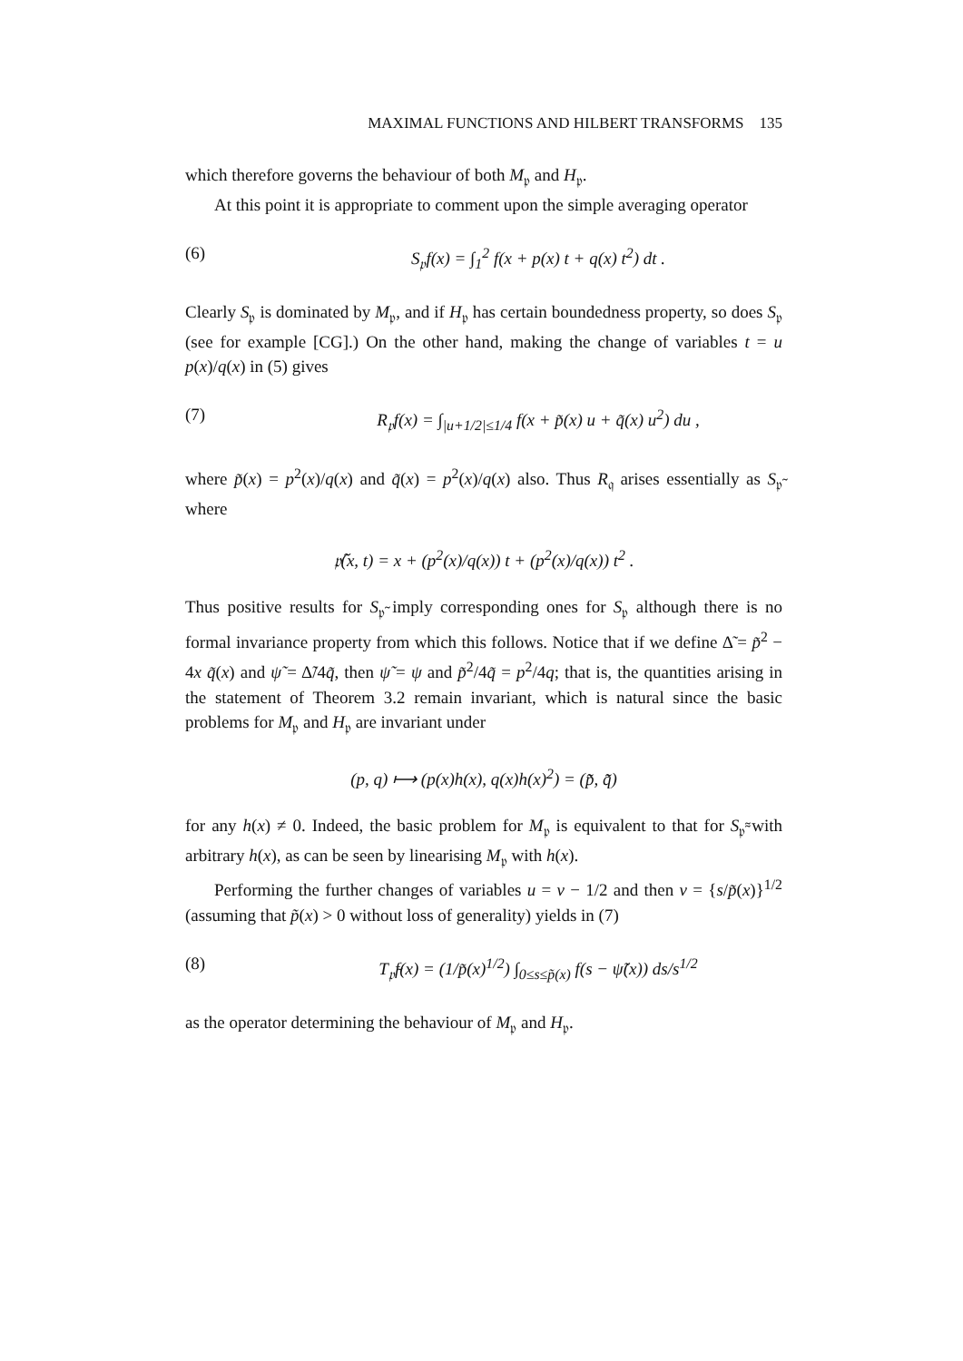MAXIMAL FUNCTIONS AND HILBERT TRANSFORMS 135
which therefore governs the behaviour of both M<sub>𝔭</sub> and H<sub>𝔭</sub>.
At this point it is appropriate to comment upon the simple averaging operator
(6) S<sub>𝔭</sub>f(x) = ∫<sub>1</sub><sup>2</sup> f(x + p(x) t + q(x) t<sup>2</sup>) dt .
Clearly S<sub>𝔭</sub> is dominated by M<sub>𝔭</sub>, and if H<sub>𝔭</sub> has certain boundedness property, so does S<sub>𝔭</sub> (see for example [CG].) On the other hand, making the change of variables t = u p(x)/q(x) in (5) gives
(7) R<sub>𝔭</sub>f(x) = ∫<sub>|u+1/2|≤1/4</sub> f(x + p̃(x) u + q̃(x) u<sup>2</sup>) du ,
where p̃(x) = p<sup>2</sup>(x)/q(x) and q̃(x) = p<sup>2</sup>(x)/q(x) also. Thus R<sub>𝔮</sub> arises essentially as S<sub>𝔭̃</sub> where
𝔭̃(x, t) = x + (p<sup>2</sup>(x)/q(x)) t + (p<sup>2</sup>(x)/q(x)) t<sup>2</sup> .
Thus positive results for S<sub>𝔭̃</sub> imply corresponding ones for S<sub>𝔭</sub> although there is no formal invariance property from which this follows. Notice that if we define Δ̃ = p̃<sup>2</sup> − 4x q̃(x) and ψ̃ = Δ̃/4q̃, then ψ̃ = ψ and p̃<sup>2</sup>/4q̃ = p<sup>2</sup>/4q; that is, the quantities arising in the statement of Theorem 3.2 remain invariant, which is natural since the basic problems for M<sub>𝔭</sub> and H<sub>𝔭</sub> are invariant under
(p, q) ⟼ (p(x)h(x), q(x)h(x)<sup>2</sup>) = (p̃̃, q̃̃)
for any h(x) ≠ 0. Indeed, the basic problem for M<sub>𝔭</sub> is equivalent to that for S<sub>𝔭̃̃</sub> with arbitrary h(x), as can be seen by linearising M<sub>𝔭</sub> with h(x).
Performing the further changes of variables u = v − 1/2 and then v = {s/p̃(x)}<sup>1/2</sup> (assuming that p̃(x) > 0 without loss of generality) yields in (7)
(8) T<sub>𝔭̃</sub>f(x) = (1/p̃(x)<sup>1/2</sup>) ∫<sub>0≤s≤p̃(x)</sub> f(s − ψ̃(x)) ds/s<sup>1/2</sup>
as the operator determining the behaviour of M<sub>𝔭</sub> and H<sub>𝔭</sub>.